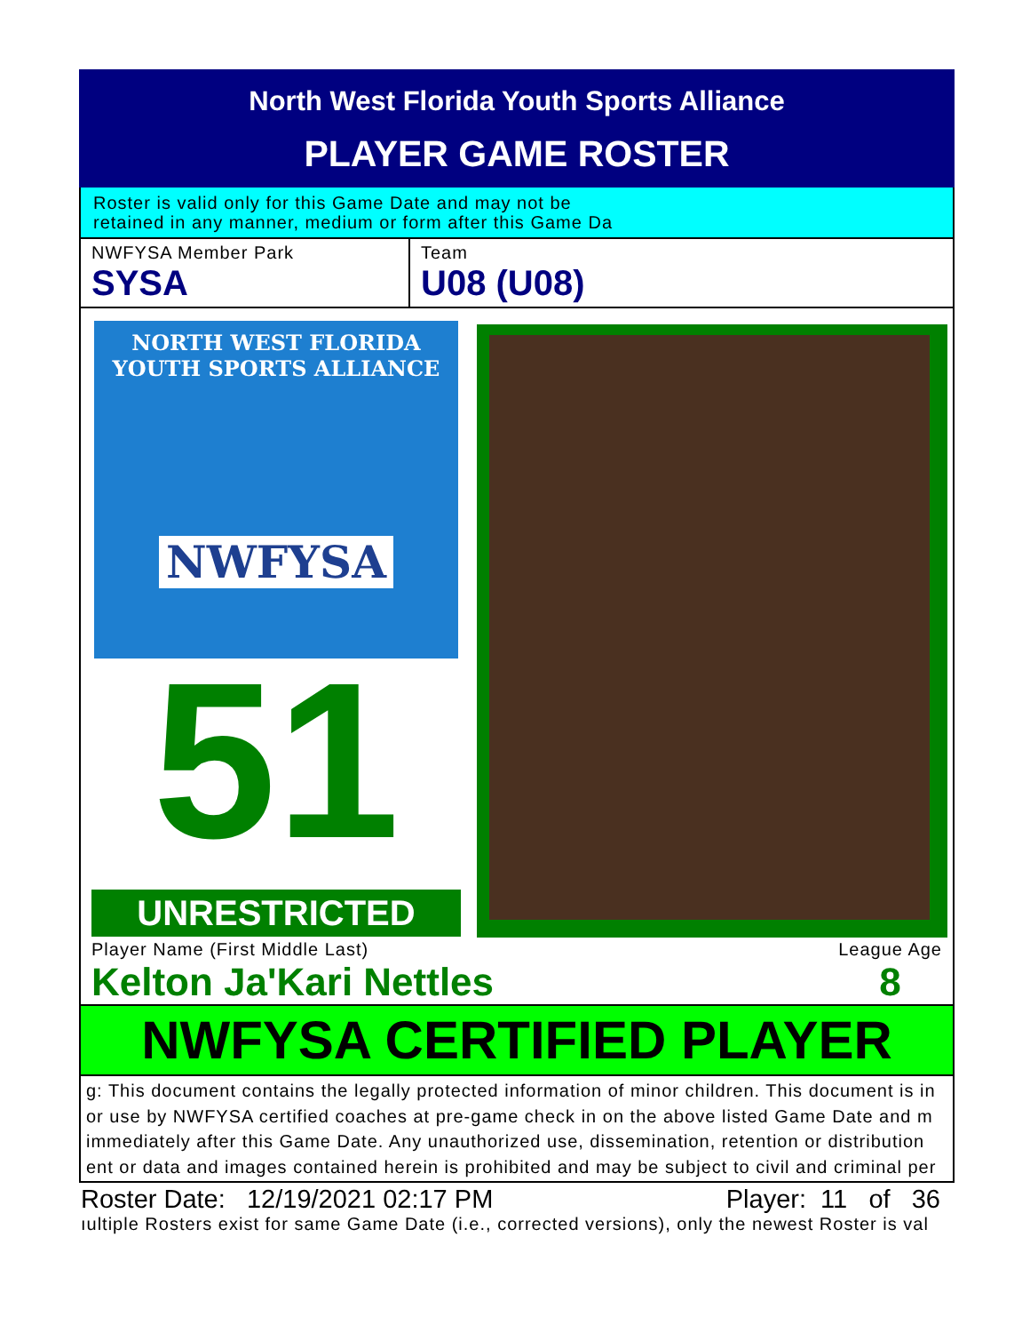North West Florida Youth Sports Alliance
PLAYER GAME ROSTER
Roster is valid only for this Game Date and may not be
retained in any manner, medium or form after this Game Da
NWFYSA Member Park
SYSA
Team
U08 (U08)
NORTH WEST FLORIDA
YOUTH SPORTS ALLIANCE
NWFYSA
51
UNRESTRICTED
Player Name (First Middle Last)
Kelton Ja'Kari Nettles
League Age
8
NWFYSA CERTIFIED PLAYER
g: This document contains the legally protected information of minor children. This document is in
or use by NWFYSA certified coaches at pre-game check in on the above listed Game Date and m
immediately after this Game Date. Any unauthorized use, dissemination, retention or distribution
ent or data and images contained herein is prohibited and may be subject to civil and criminal per
Roster Date: 12/19/2021 02:17 PM Player: 11 of 36
ıultiple Rosters exist for same Game Date (i.e., corrected versions), only the newest Roster is val